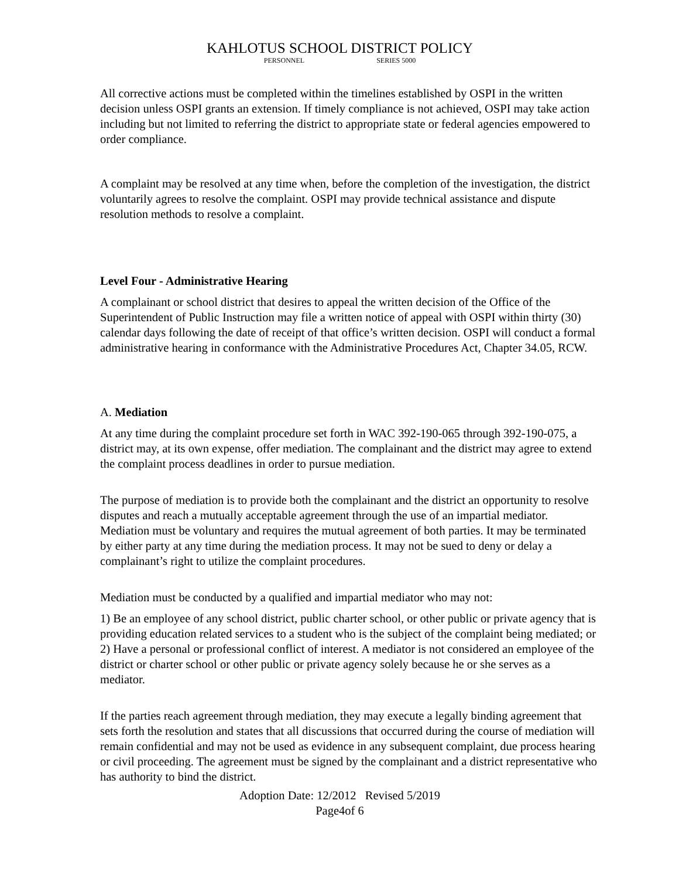KAHLOTUS SCHOOL DISTRICT POLICY
PERSONNEL SERIES 5000
All corrective actions must be completed within the timelines established by OSPI in the written decision unless OSPI grants an extension. If timely compliance is not achieved, OSPI may take action including but not limited to referring the district to appropriate state or federal agencies empowered to order compliance.
A complaint may be resolved at any time when, before the completion of the investigation, the district voluntarily agrees to resolve the complaint. OSPI may provide technical assistance and dispute resolution methods to resolve a complaint.
Level Four - Administrative Hearing
A complainant or school district that desires to appeal the written decision of the Office of the Superintendent of Public Instruction may file a written notice of appeal with OSPI within thirty (30) calendar days following the date of receipt of that office’s written decision. OSPI will conduct a formal administrative hearing in conformance with the Administrative Procedures Act, Chapter 34.05, RCW.
A. Mediation
At any time during the complaint procedure set forth in WAC 392-190-065 through 392-190-075, a district may, at its own expense, offer mediation. The complainant and the district may agree to extend the complaint process deadlines in order to pursue mediation.
The purpose of mediation is to provide both the complainant and the district an opportunity to resolve disputes and reach a mutually acceptable agreement through the use of an impartial mediator. Mediation must be voluntary and requires the mutual agreement of both parties. It may be terminated by either party at any time during the mediation process. It may not be sued to deny or delay a complainant’s right to utilize the complaint procedures.
Mediation must be conducted by a qualified and impartial mediator who may not:
1) Be an employee of any school district, public charter school, or other public or private agency that is providing education related services to a student who is the subject of the complaint being mediated; or 2) Have a personal or professional conflict of interest. A mediator is not considered an employee of the district or charter school or other public or private agency solely because he or she serves as a mediator.
If the parties reach agreement through mediation, they may execute a legally binding agreement that sets forth the resolution and states that all discussions that occurred during the course of mediation will remain confidential and may not be used as evidence in any subsequent complaint, due process hearing or civil proceeding. The agreement must be signed by the complainant and a district representative who has authority to bind the district.
Adoption Date: 12/2012 Revised 5/2019
Page4of 6